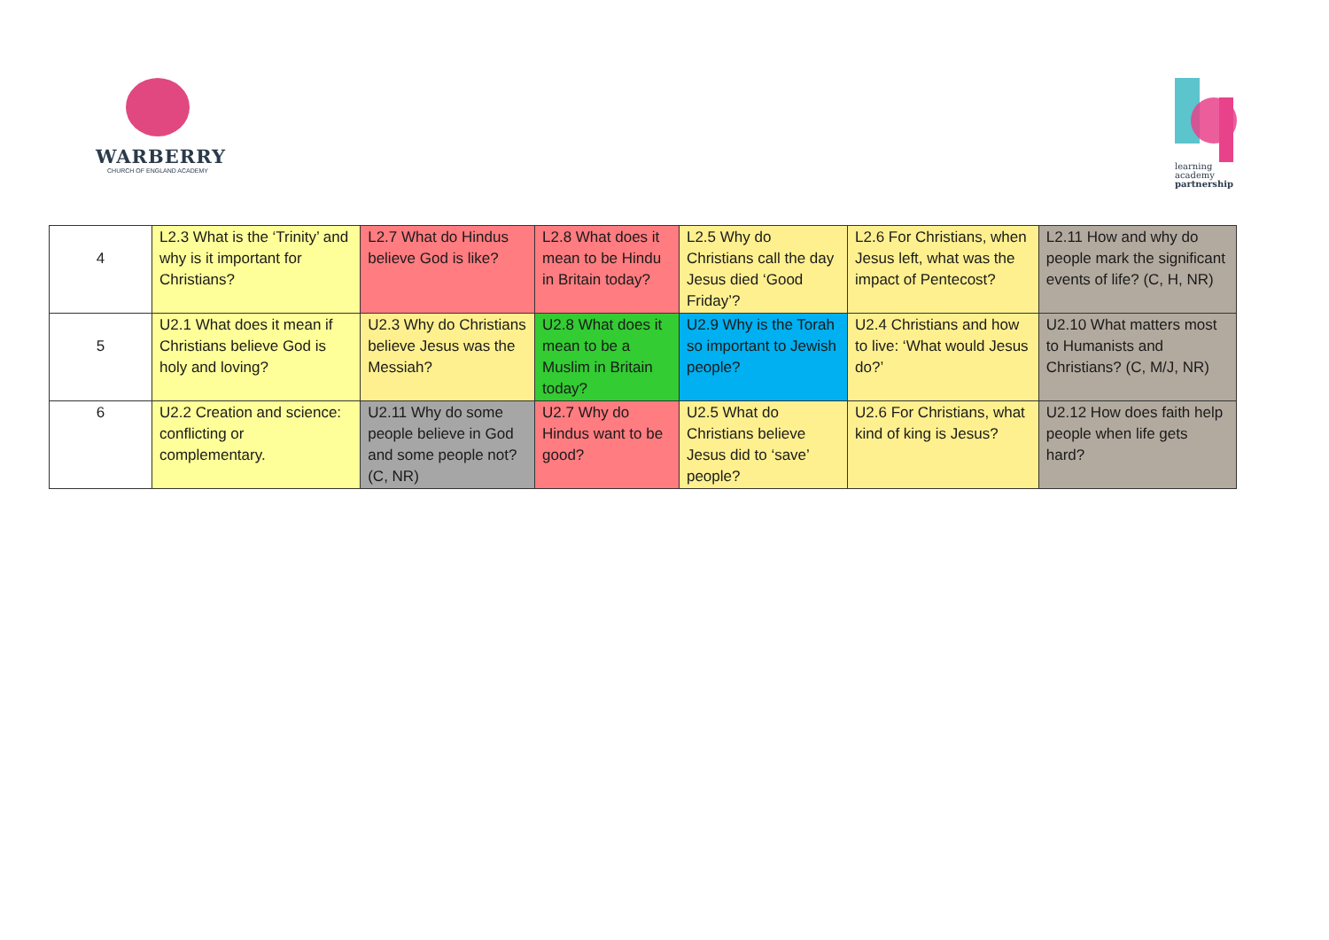WARBERRY
CHURCH OF ENGLAND ACADEMY
learning
academy
partnership
| 4 | L2.3 What is the ‘Trinity’ and why is it important for Christians? | L2.7 What do Hindus believe God is like? | L2.8 What does it mean to be Hindu in Britain today? | L2.5 Why do Christians call the day Jesus died ‘Good Friday’? | L2.6 For Christians, when Jesus left, what was the impact of Pentecost? | L2.11 How and why do people mark the significant events of life? (C, H, NR) |
| 5 | U2.1 What does it mean if Christians believe God is holy and loving? | U2.3 Why do Christians believe Jesus was the Messiah? | U2.8 What does it mean to be a Muslim in Britain today? | U2.9 Why is the Torah so important to Jewish people? | U2.4 Christians and how to live: ‘What would Jesus do?’ | U2.10 What matters most to Humanists and Christians? (C, M/J, NR) |
| 6 | U2.2 Creation and science: conflicting or complementary. | U2.11 Why do some people believe in God and some people not? (C, NR) | U2.7 Why do Hindus want to be good? | U2.5 What do Christians believe Jesus did to ‘save’ people? | U2.6 For Christians, what kind of king is Jesus? | U2.12 How does faith help people when life gets hard? |